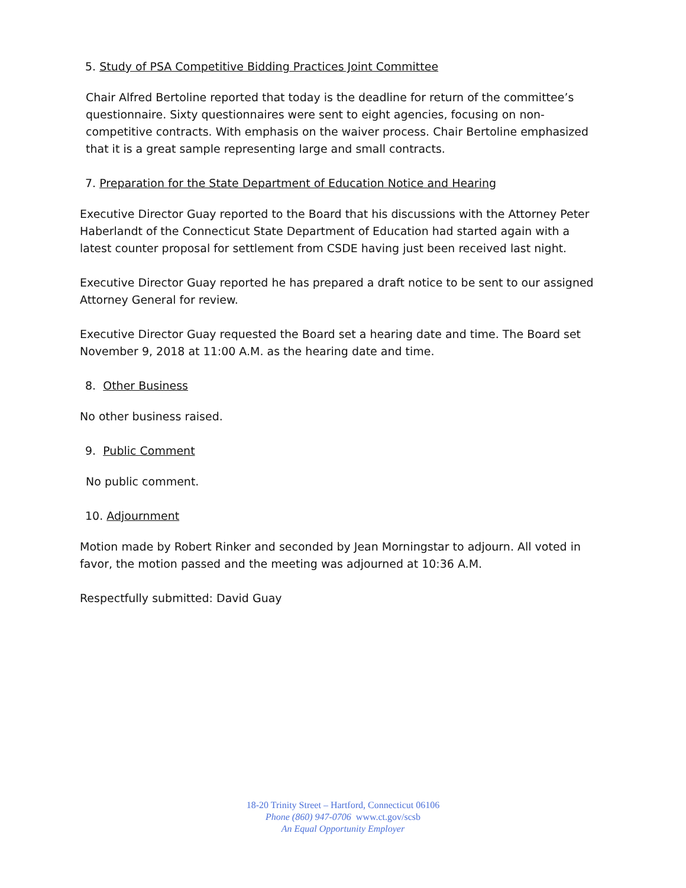5. Study of PSA Competitive Bidding Practices Joint Committee
Chair Alfred Bertoline reported that today is the deadline for return of the committee’s questionnaire. Sixty questionnaires were sent to eight agencies, focusing on non-competitive contracts. With emphasis on the waiver process. Chair Bertoline emphasized that it is a great sample representing large and small contracts.
7. Preparation for the State Department of Education Notice and Hearing
Executive Director Guay reported to the Board that his discussions with the Attorney Peter Haberlandt of the Connecticut State Department of Education had started again with a latest counter proposal for settlement from CSDE having just been received last night.
Executive Director Guay reported he has prepared a draft notice to be sent to our assigned Attorney General for review.
Executive Director Guay requested the Board set a hearing date and time. The Board set November 9, 2018 at 11:00 A.M. as the hearing date and time.
8. Other Business
No other business raised.
9. Public Comment
No public comment.
10. Adjournment
Motion made by Robert Rinker and seconded by Jean Morningstar to adjourn. All voted in favor, the motion passed and the meeting was adjourned at 10:36 A.M.
Respectfully submitted: David Guay
18-20 Trinity Street – Hartford, Connecticut 06106
Phone (860) 947-0706 www.ct.gov/scsb
An Equal Opportunity Employer